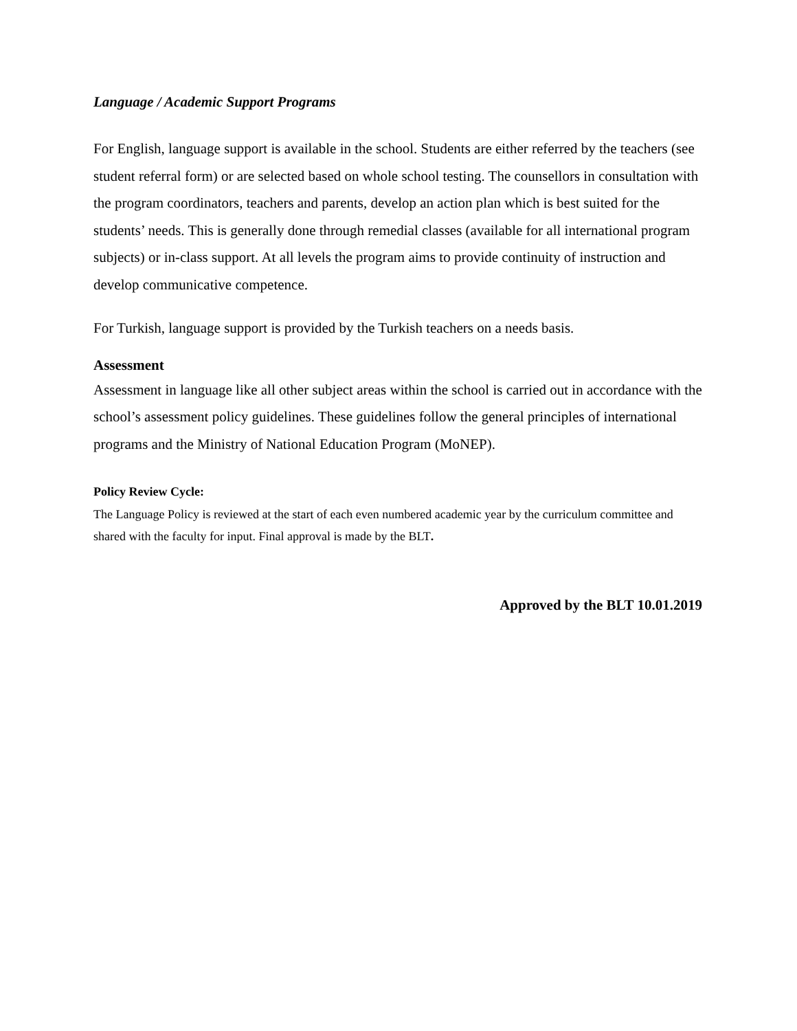Language / Academic Support Programs
For English, language support is available in the school. Students are either referred by the teachers (see student referral form) or are selected based on whole school testing. The counsellors in consultation with the program coordinators, teachers and parents, develop an action plan which is best suited for the students’ needs. This is generally done through remedial classes (available for all international program subjects) or in-class support. At all levels the program aims to provide continuity of instruction and develop communicative competence.
For Turkish, language support is provided by the Turkish teachers on a needs basis.
Assessment
Assessment in language like all other subject areas within the school is carried out in accordance with the school’s assessment policy guidelines. These guidelines follow the general principles of international programs and the Ministry of National Education Program (MoNEP).
Policy Review Cycle:
The Language Policy is reviewed at the start of each even numbered academic year by the curriculum committee and shared with the faculty for input. Final approval is made by the BLT.
Approved by the BLT 10.01.2019